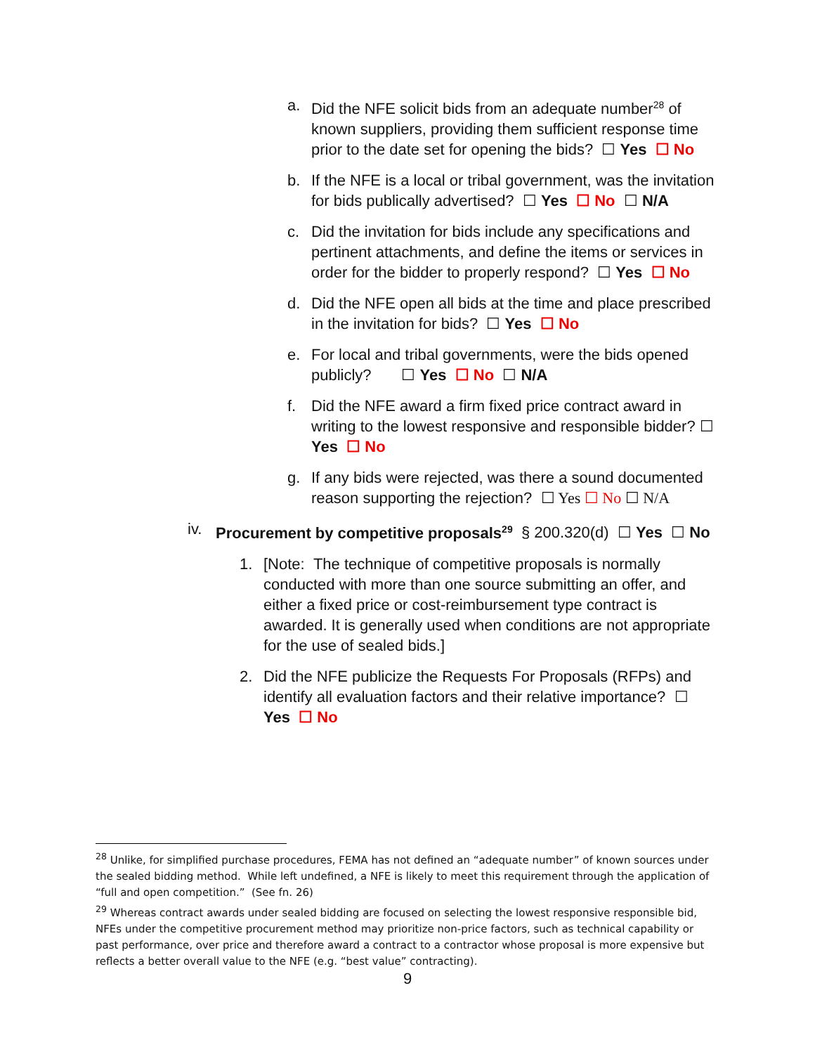a. Did the NFE solicit bids from an adequate number<sup>28</sup> of known suppliers, providing them sufficient response time prior to the date set for opening the bids? ☐ Yes ☐ No
b. If the NFE is a local or tribal government, was the invitation for bids publically advertised? ☐ Yes ☐ No ☐ N/A
c. Did the invitation for bids include any specifications and pertinent attachments, and define the items or services in order for the bidder to properly respond? ☐ Yes ☐ No
d. Did the NFE open all bids at the time and place prescribed in the invitation for bids? ☐ Yes ☐ No
e. For local and tribal governments, were the bids opened publicly? ☐ Yes ☐ No ☐ N/A
f. Did the NFE award a firm fixed price contract award in writing to the lowest responsive and responsible bidder? ☐ Yes ☐ No
g. If any bids were rejected, was there a sound documented reason supporting the rejection? ☐ Yes ☐ No ☐ N/A
iv. Procurement by competitive proposals<sup>29</sup> § 200.320(d) ☐ Yes ☐ No
1. [Note: The technique of competitive proposals is normally conducted with more than one source submitting an offer, and either a fixed price or cost-reimbursement type contract is awarded. It is generally used when conditions are not appropriate for the use of sealed bids.]
2. Did the NFE publicize the Requests For Proposals (RFPs) and identify all evaluation factors and their relative importance? ☐ Yes ☐ No
<sup>28</sup> Unlike, for simplified purchase procedures, FEMA has not defined an “adequate number” of known sources under the sealed bidding method. While left undefined, a NFE is likely to meet this requirement through the application of “full and open competition.” (See fn. 26)
<sup>29</sup> Whereas contract awards under sealed bidding are focused on selecting the lowest responsive responsible bid, NFEs under the competitive procurement method may prioritize non-price factors, such as technical capability or past performance, over price and therefore award a contract to a contractor whose proposal is more expensive but reflects a better overall value to the NFE (e.g. “best value” contracting).
9